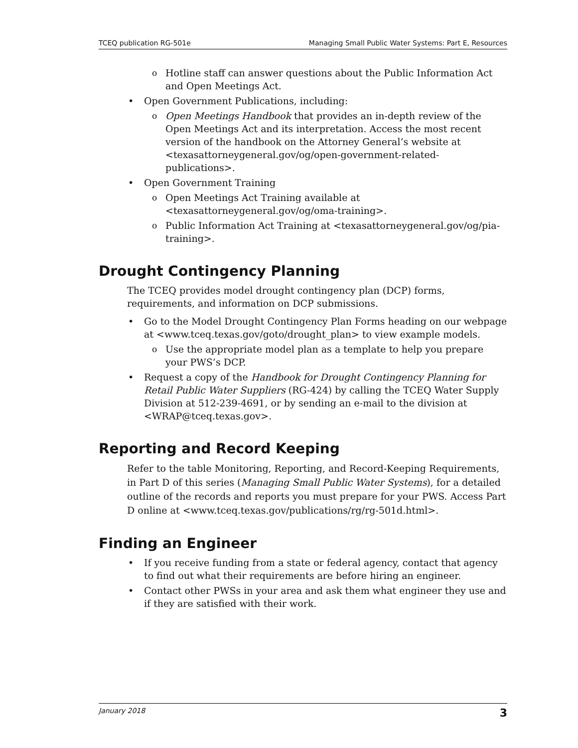TCEQ publication RG-501e Managing Small Public Water Systems: Part E, Resources
o Hotline staff can answer questions about the Public Information Act and Open Meetings Act.
• Open Government Publications, including:
o Open Meetings Handbook that provides an in-depth review of the Open Meetings Act and its interpretation. Access the most recent version of the handbook on the Attorney General’s website at <texasattorneygeneral.gov/og/open-government-related-publications>.
• Open Government Training
o Open Meetings Act Training available at <texasattorneygeneral.gov/og/oma-training>.
o Public Information Act Training at <texasattorneygeneral.gov/og/pia-training>.
Drought Contingency Planning
The TCEQ provides model drought contingency plan (DCP) forms, requirements, and information on DCP submissions.
• Go to the Model Drought Contingency Plan Forms heading on our webpage at <www.tceq.texas.gov/goto/drought_plan> to view example models.
o Use the appropriate model plan as a template to help you prepare your PWS’s DCP.
• Request a copy of the Handbook for Drought Contingency Planning for Retail Public Water Suppliers (RG-424) by calling the TCEQ Water Supply Division at 512-239-4691, or by sending an e-mail to the division at <WRAP@tceq.texas.gov>.
Reporting and Record Keeping
Refer to the table Monitoring, Reporting, and Record-Keeping Requirements, in Part D of this series (Managing Small Public Water Systems), for a detailed outline of the records and reports you must prepare for your PWS. Access Part D online at <www.tceq.texas.gov/publications/rg/rg-501d.html>.
Finding an Engineer
• If you receive funding from a state or federal agency, contact that agency to find out what their requirements are before hiring an engineer.
• Contact other PWSs in your area and ask them what engineer they use and if they are satisfied with their work.
January 2018 3